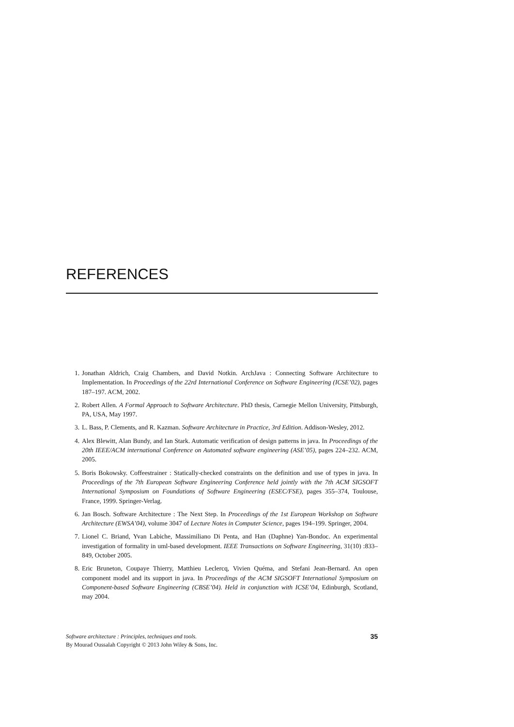REFERENCES
1. Jonathan Aldrich, Craig Chambers, and David Notkin. ArchJava : Connecting Software Architecture to Implementation. In Proceedings of the 22rd International Conference on Software Engineering (ICSE’02), pages 187–197. ACM, 2002.
2. Robert Allen. A Formal Approach to Software Architecture. PhD thesis, Carnegie Mellon University, Pittsburgh, PA, USA, May 1997.
3. L. Bass, P. Clements, and R. Kazman. Software Architecture in Practice, 3rd Edition. Addison-Wesley, 2012.
4. Alex Blewitt, Alan Bundy, and Ian Stark. Automatic verification of design patterns in java. In Proceedings of the 20th IEEE/ACM international Conference on Automated software engineering (ASE’05), pages 224–232. ACM, 2005.
5. Boris Bokowsky. Coffeestrainer : Statically-checked constraints on the definition and use of types in java. In Proceedings of the 7th European Software Engineering Conference held jointly with the 7th ACM SIGSOFT International Symposium on Foundations of Software Engineering (ESEC/FSE), pages 355–374, Toulouse, France, 1999. Springer-Verlag.
6. Jan Bosch. Software Architecture : The Next Step. In Proceedings of the 1st European Workshop on Software Architecture (EWSA’04), volume 3047 of Lecture Notes in Computer Science, pages 194–199. Springer, 2004.
7. Lionel C. Briand, Yvan Labiche, Massimiliano Di Penta, and Han (Daphne) Yan-Bondoc. An experimental investigation of formality in uml-based development. IEEE Transactions on Software Engineering, 31(10) :833–849, October 2005.
8. Eric Bruneton, Coupaye Thierry, Matthieu Leclercq, Vivien Quéma, and Stefani Jean-Bernard. An open component model and its support in java. In Proceedings of the ACM SIGSOFT International Symposium on Component-based Software Engineering (CBSE’04). Held in conjunction with ICSE’04, Edinburgh, Scotland, may 2004.
35 Software architecture : Principles, techniques and tools.
By Mourad Oussalah Copyright © 2013 John Wiley & Sons, Inc.